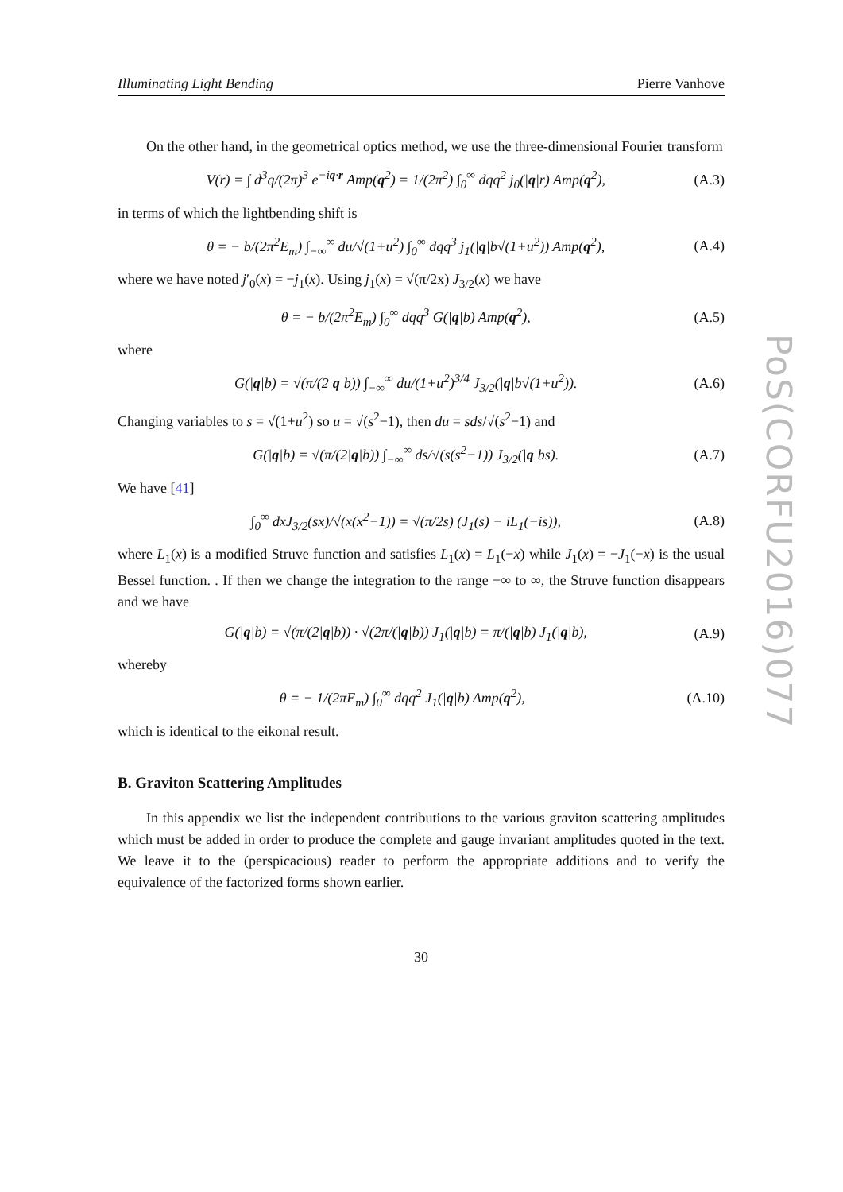Illuminating Light Bending Pierre Vanhove
On the other hand, in the geometrical optics method, we use the three-dimensional Fourier transform
V(r) = ∫ d<sup>3</sup>q/(2π)<sup>3</sup> e<sup>−iq·r</sup> Amp(q<sup>2</sup>) = 1/(2π<sup>2</sup>) ∫<sub>0</sub><sup>∞</sup> dqq<sup>2</sup> j<sub>0</sub>(|q|r) Amp(q<sup>2</sup>), (A.3)
in terms of which the lightbending shift is
θ = − b/(2π<sup>2</sup>E<sub>m</sub>) ∫<sub>−∞</sub><sup>∞</sup> du/√(1+u<sup>2</sup>) ∫<sub>0</sub><sup>∞</sup> dqq<sup>3</sup> j<sub>1</sub>(|q|b√(1+u<sup>2</sup>)) Amp(q<sup>2</sup>), (A.4)
where we have noted j′<sub>0</sub>(x) = −j<sub>1</sub>(x). Using j<sub>1</sub>(x) = √(π/2x) J<sub>3/2</sub>(x) we have
θ = − b/(2π<sup>2</sup>E<sub>m</sub>) ∫<sub>0</sub><sup>∞</sup> dqq<sup>3</sup> G(|q|b) Amp(q<sup>2</sup>), (A.5)
where
G(|q|b) = √(π/(2|q|b)) ∫<sub>−∞</sub><sup>∞</sup> du/(1+u<sup>2</sup>)<sup>3/4</sup> J<sub>3/2</sub>(|q|b√(1+u<sup>2</sup>)). (A.6)
Changing variables to s = √(1+u<sup>2</sup>) so u = √(s<sup>2</sup>−1), then du = sds/√(s<sup>2</sup>−1) and
G(|q|b) = √(π/(2|q|b)) ∫<sub>−∞</sub><sup>∞</sup> ds/√(s(s<sup>2</sup>−1)) J<sub>3/2</sub>(|q|bs). (A.7)
We have [41]
∫<sub>0</sub><sup>∞</sup> dxJ<sub>3/2</sub>(sx)/√(x(x<sup>2</sup>−1)) = √(π/2s) (J<sub>1</sub>(s) − iL<sub>1</sub>(−is)), (A.8)
where L<sub>1</sub>(x) is a modified Struve function and satisfies L<sub>1</sub>(x) = L<sub>1</sub>(−x) while J<sub>1</sub>(x) = −J<sub>1</sub>(−x) is the usual Bessel function. . If then we change the integration to the range −∞ to ∞, the Struve function disappears and we have
G(|q|b) = √(π/(2|q|b)) · √(2π/(|q|b)) J<sub>1</sub>(|q|b) = π/(|q|b) J<sub>1</sub>(|q|b), (A.9)
whereby
θ = − 1/(2πE<sub>m</sub>) ∫<sub>0</sub><sup>∞</sup> dqq<sup>2</sup> J<sub>1</sub>(|q|b) Amp(q<sup>2</sup>), (A.10)
which is identical to the eikonal result.
B. Graviton Scattering Amplitudes
In this appendix we list the independent contributions to the various graviton scattering amplitudes which must be added in order to produce the complete and gauge invariant amplitudes quoted in the text. We leave it to the (perspicacious) reader to perform the appropriate additions and to verify the equivalence of the factorized forms shown earlier.
30
PoS(CORFU2016)077